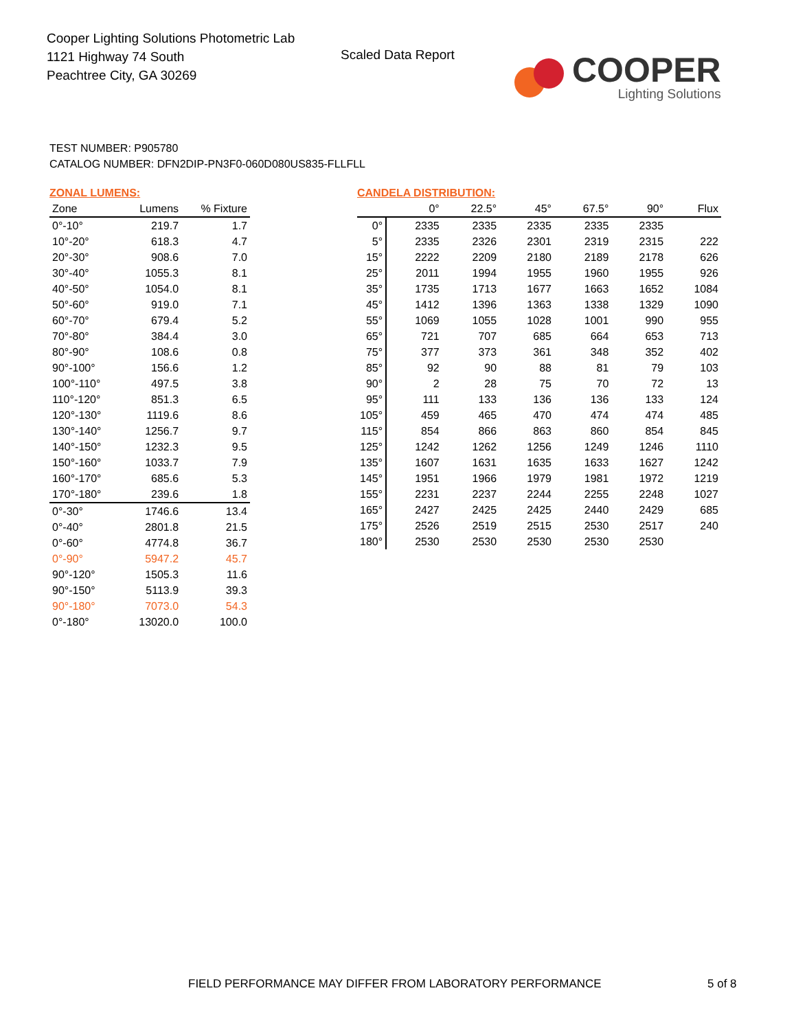Cooper Lighting Solutions Photometric Lab
1121 Highway 74 South
Peachtree City, GA 30269
Scaled Data Report
COOPER
Lighting Solutions
TEST NUMBER: P905780
CATALOG NUMBER: DFN2DIP-PN3F0-060D080US835-FLLFLL
ZONAL LUMENS:
| Zone | Lumens | % Fixture |
| --- | --- | --- |
| 0°-10° | 219.7 | 1.7 |
| 10°-20° | 618.3 | 4.7 |
| 20°-30° | 908.6 | 7.0 |
| 30°-40° | 1055.3 | 8.1 |
| 40°-50° | 1054.0 | 8.1 |
| 50°-60° | 919.0 | 7.1 |
| 60°-70° | 679.4 | 5.2 |
| 70°-80° | 384.4 | 3.0 |
| 80°-90° | 108.6 | 0.8 |
| 90°-100° | 156.6 | 1.2 |
| 100°-110° | 497.5 | 3.8 |
| 110°-120° | 851.3 | 6.5 |
| 120°-130° | 1119.6 | 8.6 |
| 130°-140° | 1256.7 | 9.7 |
| 140°-150° | 1232.3 | 9.5 |
| 150°-160° | 1033.7 | 7.9 |
| 160°-170° | 685.6 | 5.3 |
| 170°-180° | 239.6 | 1.8 |
| 0°-30° | 1746.6 | 13.4 |
| 0°-40° | 2801.8 | 21.5 |
| 0°-60° | 4774.8 | 36.7 |
| 0°-90° | 5947.2 | 45.7 |
| 90°-120° | 1505.3 | 11.6 |
| 90°-150° | 5113.9 | 39.3 |
| 90°-180° | 7073.0 | 54.3 |
| 0°-180° | 13020.0 | 100.0 |
CANDELA DISTRIBUTION:
| | 0° | 22.5° | 45° | 67.5° | 90° | Flux |
| --- | --- | --- | --- | --- | --- | --- |
| 0° | 2335 | 2335 | 2335 | 2335 | 2335 | |
| 5° | 2335 | 2326 | 2301 | 2319 | 2315 | 222 |
| 15° | 2222 | 2209 | 2180 | 2189 | 2178 | 626 |
| 25° | 2011 | 1994 | 1955 | 1960 | 1955 | 926 |
| 35° | 1735 | 1713 | 1677 | 1663 | 1652 | 1084 |
| 45° | 1412 | 1396 | 1363 | 1338 | 1329 | 1090 |
| 55° | 1069 | 1055 | 1028 | 1001 | 990 | 955 |
| 65° | 721 | 707 | 685 | 664 | 653 | 713 |
| 75° | 377 | 373 | 361 | 348 | 352 | 402 |
| 85° | 92 | 90 | 88 | 81 | 79 | 103 |
| 90° | 2 | 28 | 75 | 70 | 72 | 13 |
| 95° | 111 | 133 | 136 | 136 | 133 | 124 |
| 105° | 459 | 465 | 470 | 474 | 474 | 485 |
| 115° | 854 | 866 | 863 | 860 | 854 | 845 |
| 125° | 1242 | 1262 | 1256 | 1249 | 1246 | 1110 |
| 135° | 1607 | 1631 | 1635 | 1633 | 1627 | 1242 |
| 145° | 1951 | 1966 | 1979 | 1981 | 1972 | 1219 |
| 155° | 2231 | 2237 | 2244 | 2255 | 2248 | 1027 |
| 165° | 2427 | 2425 | 2425 | 2440 | 2429 | 685 |
| 175° | 2526 | 2519 | 2515 | 2530 | 2517 | 240 |
| 180° | 2530 | 2530 | 2530 | 2530 | 2530 | |
FIELD PERFORMANCE MAY DIFFER FROM LABORATORY PERFORMANCE
5 of 8